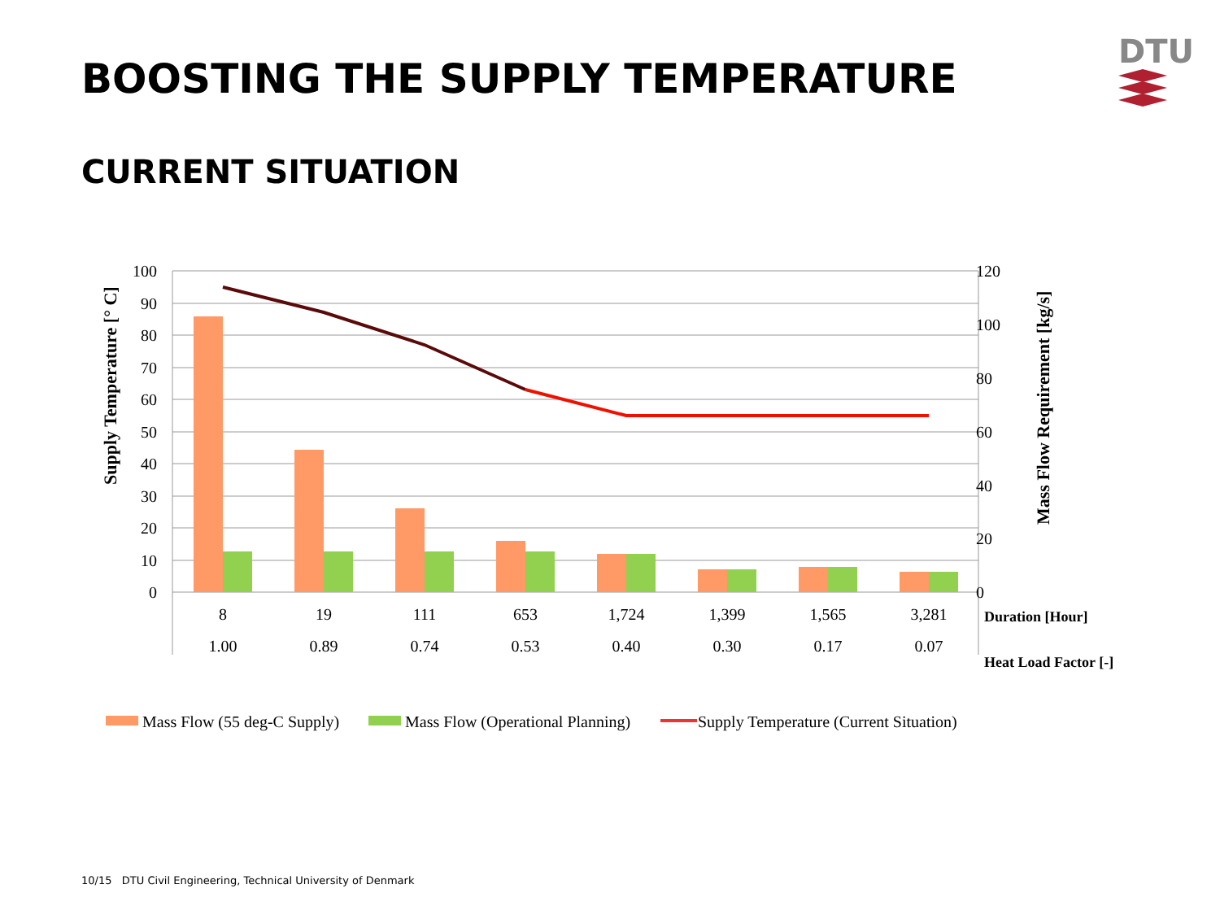BOOSTING THE SUPPLY TEMPERATURE
DTU
CURRENT SITUATION
100
90
80
70
60
50
40
30
20
10
0
120
100
80
60
40
20
0
8
19
111
653
1,724
1,399
1,565
3,281
1.00
0.89
0.74
0.53
0.40
0.30
0.17
0.07
Duration [Hour]
Heat Load Factor [-]
Supply Temperature [° C]
Mass Flow Requirement [kg/s]
Mass Flow (55 deg-C Supply)
Mass Flow (Operational Planning)
Supply Temperature (Current Situation)
10/15 DTU Civil Engineering, Technical University of Denmark